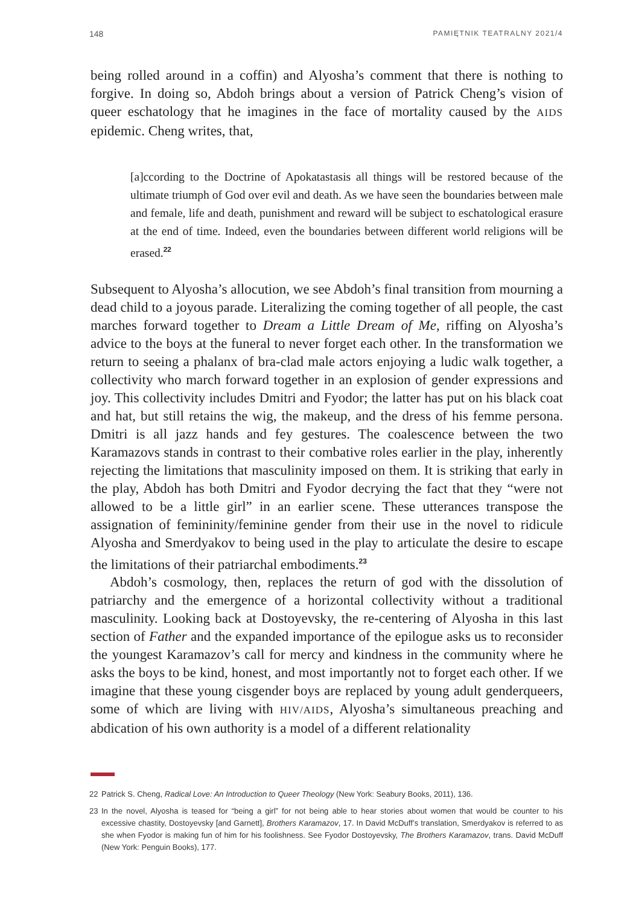148 PAMIĘTNIK TEATRALNY 2021/4
being rolled around in a coffin) and Alyosha’s comment that there is nothing to forgive. In doing so, Abdoh brings about a version of Patrick Cheng’s vision of queer eschatology that he imagines in the face of mortality caused by the AIDS epidemic. Cheng writes, that,
[a]ccording to the Doctrine of Apokatastasis all things will be restored because of the ultimate triumph of God over evil and death. As we have seen the boundaries between male and female, life and death, punishment and reward will be subject to eschatological erasure at the end of time. Indeed, even the boundaries between different world religions will be erased.<sup>22</sup>
Subsequent to Alyosha’s allocution, we see Abdoh’s final transition from mourning a dead child to a joyous parade. Literalizing the coming together of all people, the cast marches forward together to Dream a Little Dream of Me, riffing on Alyosha’s advice to the boys at the funeral to never forget each other. In the transformation we return to seeing a phalanx of bra-clad male actors enjoying a ludic walk together, a collectivity who march forward together in an explosion of gender expressions and joy. This collectivity includes Dmitri and Fyodor; the latter has put on his black coat and hat, but still retains the wig, the makeup, and the dress of his femme persona. Dmitri is all jazz hands and fey gestures. The coalescence between the two Karamazovs stands in contrast to their combative roles earlier in the play, inherently rejecting the limitations that masculinity imposed on them. It is striking that early in the play, Abdoh has both Dmitri and Fyodor decrying the fact that they “were not allowed to be a little girl” in an earlier scene. These utterances transpose the assignation of femininity/feminine gender from their use in the novel to ridicule Alyosha and Smerdyakov to being used in the play to articulate the desire to escape the limitations of their patriarchal embodiments.<sup>23</sup>
Abdoh’s cosmology, then, replaces the return of god with the dissolution of patriarchy and the emergence of a horizontal collectivity without a traditional masculinity. Looking back at Dostoyevsky, the re-centering of Alyosha in this last section of Father and the expanded importance of the epilogue asks us to reconsider the youngest Karamazov’s call for mercy and kindness in the community where he asks the boys to be kind, honest, and most importantly not to forget each other. If we imagine that these young cisgender boys are replaced by young adult genderqueers, some of which are living with HIV/AIDS, Alyosha’s simultaneous preaching and abdication of his own authority is a model of a different relationality
22 Patrick S. Cheng, Radical Love: An Introduction to Queer Theology (New York: Seabury Books, 2011), 136.
23 In the novel, Alyosha is teased for “being a girl” for not being able to hear stories about women that would be counter to his excessive chastity, Dostoyevsky [and Garnett], Brothers Karamazov, 17. In David McDuff’s translation, Smerdyakov is referred to as she when Fyodor is making fun of him for his foolishness. See Fyodor Dostoyevsky, The Brothers Karamazov, trans. David McDuff (New York: Penguin Books), 177.